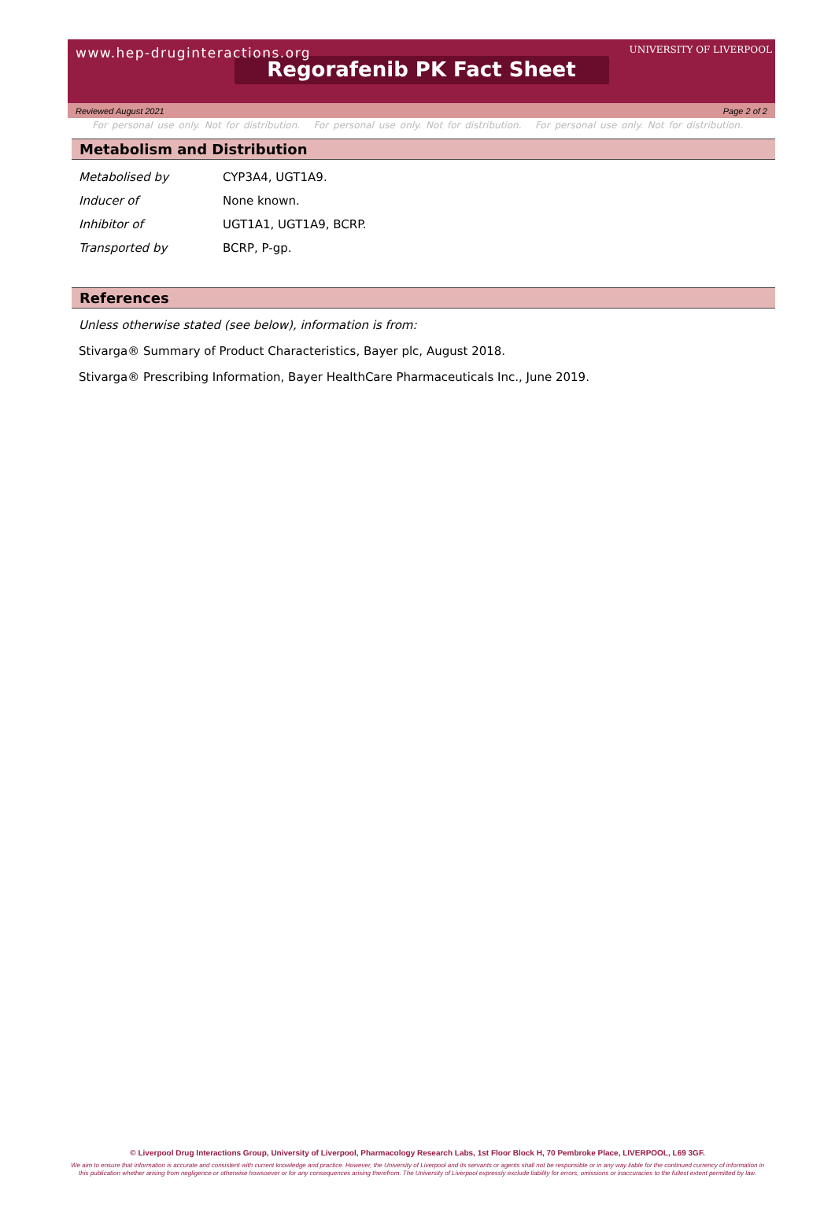www.hep-druginteractions.org
UNIVERSITY OF LIVERPOOL
Regorafenib PK Fact Sheet
Reviewed August 2021 Page 2 of 2
For personal use only. Not for distribution. For personal use only. Not for distribution. For personal use only. Not for distribution.
Metabolism and Distribution
| Metabolised by | CYP3A4, UGT1A9. |
| Inducer of | None known. |
| Inhibitor of | UGT1A1, UGT1A9, BCRP. |
| Transported by | BCRP, P-gp. |
References
Unless otherwise stated (see below), information is from:
Stivarga® Summary of Product Characteristics, Bayer plc, August 2018.
Stivarga® Prescribing Information, Bayer HealthCare Pharmaceuticals Inc., June 2019.
© Liverpool Drug Interactions Group, University of Liverpool, Pharmacology Research Labs, 1st Floor Block H, 70 Pembroke Place, LIVERPOOL, L69 3GF.
We aim to ensure that information is accurate and consistent with current knowledge and practice. However, the University of Liverpool and its servants or agents shall not be responsible or in any way liable for the continued currency of information in this publication whether arising from negligence or otherwise howsoever or for any consequences arising therefrom. The University of Liverpool expressly exclude liability for errors, omissions or inaccuracies to the fullest extent permitted by law.